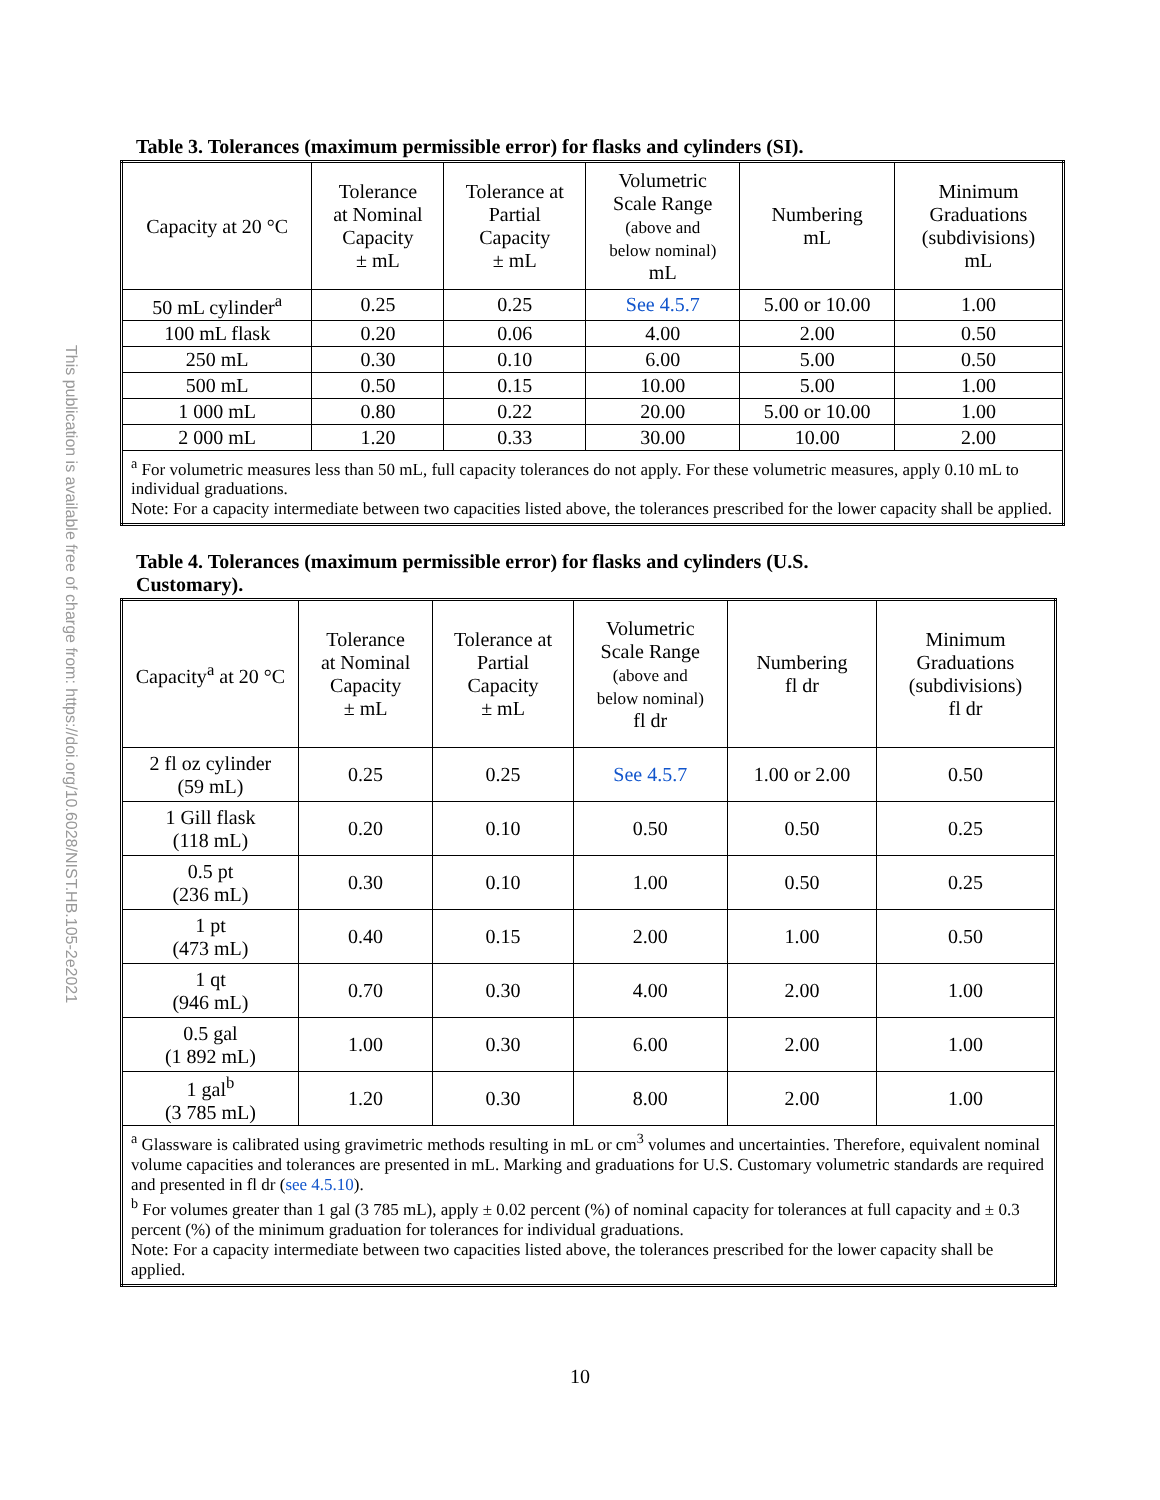This publication is available free of charge from: https://doi.org/10.6028/NIST.HB.105-2e2021
Table 3. Tolerances (maximum permissible error) for flasks and cylinders (SI).
| Capacity at 20 °C | Tolerance at Nominal Capacity ± mL | Tolerance at Partial Capacity ± mL | Volumetric Scale Range (above and below nominal) mL | Numbering mL | Minimum Graduations (subdivisions) mL |
| --- | --- | --- | --- | --- | --- |
| 50 mL cylinder<sup>a</sup> | 0.25 | 0.25 | See 4.5.7 | 5.00 or 10.00 | 1.00 |
| 100 mL flask | 0.20 | 0.06 | 4.00 | 2.00 | 0.50 |
| 250 mL | 0.30 | 0.10 | 6.00 | 5.00 | 0.50 |
| 500 mL | 0.50 | 0.15 | 10.00 | 5.00 | 1.00 |
| 1 000 mL | 0.80 | 0.22 | 20.00 | 5.00 or 10.00 | 1.00 |
| 2 000 mL | 1.20 | 0.33 | 30.00 | 10.00 | 2.00 |
| <sup>a</sup> For volumetric measures less than 50 mL, full capacity tolerances do not apply. For these volumetric measures, apply 0.10 mL to individual graduations. Note: For a capacity intermediate between two capacities listed above, the tolerances prescribed for the lower capacity shall be applied. | | | | | |
Table 4. Tolerances (maximum permissible error) for flasks and cylinders (U.S.
Customary).
| Capacity<sup>a</sup> at 20 °C | Tolerance at Nominal Capacity ± mL | Tolerance at Partial Capacity ± mL | Volumetric Scale Range (above and below nominal) fl dr | Numbering fl dr | Minimum Graduations (subdivisions) fl dr |
| --- | --- | --- | --- | --- | --- |
| 2 fl oz cylinder (59 mL) | 0.25 | 0.25 | See 4.5.7 | 1.00 or 2.00 | 0.50 |
| 1 Gill flask (118 mL) | 0.20 | 0.10 | 0.50 | 0.50 | 0.25 |
| 0.5 pt (236 mL) | 0.30 | 0.10 | 1.00 | 0.50 | 0.25 |
| 1 pt (473 mL) | 0.40 | 0.15 | 2.00 | 1.00 | 0.50 |
| 1 qt (946 mL) | 0.70 | 0.30 | 4.00 | 2.00 | 1.00 |
| 0.5 gal (1 892 mL) | 1.00 | 0.30 | 6.00 | 2.00 | 1.00 |
| 1 gal<sup>b</sup> (3 785 mL) | 1.20 | 0.30 | 8.00 | 2.00 | 1.00 |
| <sup>a</sup> Glassware is calibrated using gravimetric methods resulting in mL or cm<sup>3</sup> volumes and uncertainties. Therefore, equivalent nominal volume capacities and tolerances are presented in mL. Marking and graduations for U.S. Customary volumetric standards are required and presented in fl dr ( see 4.5.10 ). <sup>b</sup> For volumes greater than 1 gal (3 785 mL), apply ± 0.02 percent (%) of nominal capacity for tolerances at full capacity and ± 0.3 percent (%) of the minimum graduation for tolerances for individual graduations. Note: For a capacity intermediate between two capacities listed above, the tolerances prescribed for the lower capacity shall be applied. | | | | | |
10